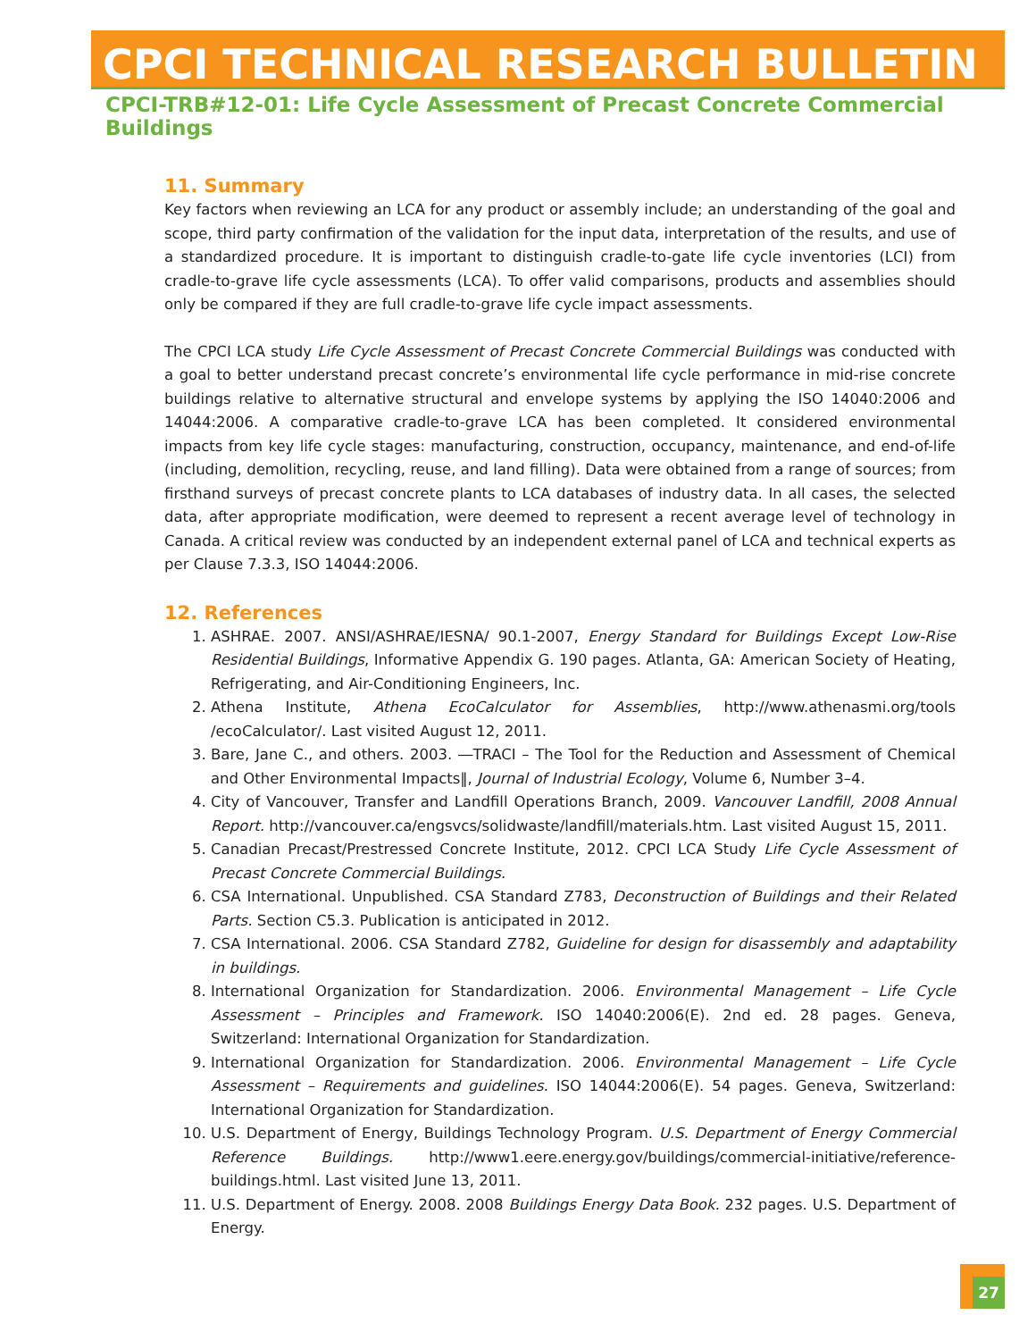CPCI TECHNICAL RESEARCH BULLETIN
CPCI-TRB#12-01: Life Cycle Assessment of Precast Concrete Commercial Buildings
11. Summary
Key factors when reviewing an LCA for any product or assembly include; an understanding of the goal and scope, third party confirmation of the validation for the input data, interpretation of the results, and use of a standardized procedure. It is important to distinguish cradle-to-gate life cycle inventories (LCI) from cradle-to-grave life cycle assessments (LCA). To offer valid comparisons, products and assemblies should only be compared if they are full cradle-to-grave life cycle impact assessments.
The CPCI LCA study Life Cycle Assessment of Precast Concrete Commercial Buildings was conducted with a goal to better understand precast concrete’s environmental life cycle performance in mid-rise concrete buildings relative to alternative structural and envelope systems by applying the ISO 14040:2006 and 14044:2006. A comparative cradle-to-grave LCA has been completed. It considered environmental impacts from key life cycle stages: manufacturing, construction, occupancy, maintenance, and end-of-life (including, demolition, recycling, reuse, and land filling). Data were obtained from a range of sources; from firsthand surveys of precast concrete plants to LCA databases of industry data. In all cases, the selected data, after appropriate modification, were deemed to represent a recent average level of technology in Canada. A critical review was conducted by an independent external panel of LCA and technical experts as per Clause 7.3.3, ISO 14044:2006.
12. References
1. ASHRAE. 2007. ANSI/ASHRAE/IESNA/ 90.1-2007, Energy Standard for Buildings Except Low-Rise Residential Buildings, Informative Appendix G. 190 pages. Atlanta, GA: American Society of Heating, Refrigerating, and Air-Conditioning Engineers, Inc.
2. Athena Institute, Athena EcoCalculator for Assemblies, http://www.athenasmi.org/tools /ecoCalculator/. Last visited August 12, 2011.
3. Bare, Jane C., and others. 2003. ―TRACI – The Tool for the Reduction and Assessment of Chemical and Other Environmental Impacts‖, Journal of Industrial Ecology, Volume 6, Number 3–4.
4. City of Vancouver, Transfer and Landfill Operations Branch, 2009. Vancouver Landfill, 2008 Annual Report. http://vancouver.ca/engsvcs/solidwaste/landfill/materials.htm. Last visited August 15, 2011.
5. Canadian Precast/Prestressed Concrete Institute, 2012. CPCI LCA Study Life Cycle Assessment of Precast Concrete Commercial Buildings.
6. CSA International. Unpublished. CSA Standard Z783, Deconstruction of Buildings and their Related Parts. Section C5.3. Publication is anticipated in 2012.
7. CSA International. 2006. CSA Standard Z782, Guideline for design for disassembly and adaptability in buildings.
8. International Organization for Standardization. 2006. Environmental Management – Life Cycle Assessment – Principles and Framework. ISO 14040:2006(E). 2nd ed. 28 pages. Geneva, Switzerland: International Organization for Standardization.
9. International Organization for Standardization. 2006. Environmental Management – Life Cycle Assessment – Requirements and guidelines. ISO 14044:2006(E). 54 pages. Geneva, Switzerland: International Organization for Standardization.
10. U.S. Department of Energy, Buildings Technology Program. U.S. Department of Energy Commercial Reference Buildings. http://www1.eere.energy.gov/buildings/commercial-initiative/reference-buildings.html. Last visited June 13, 2011.
11. U.S. Department of Energy. 2008. 2008 Buildings Energy Data Book. 232 pages. U.S. Department of Energy.
27